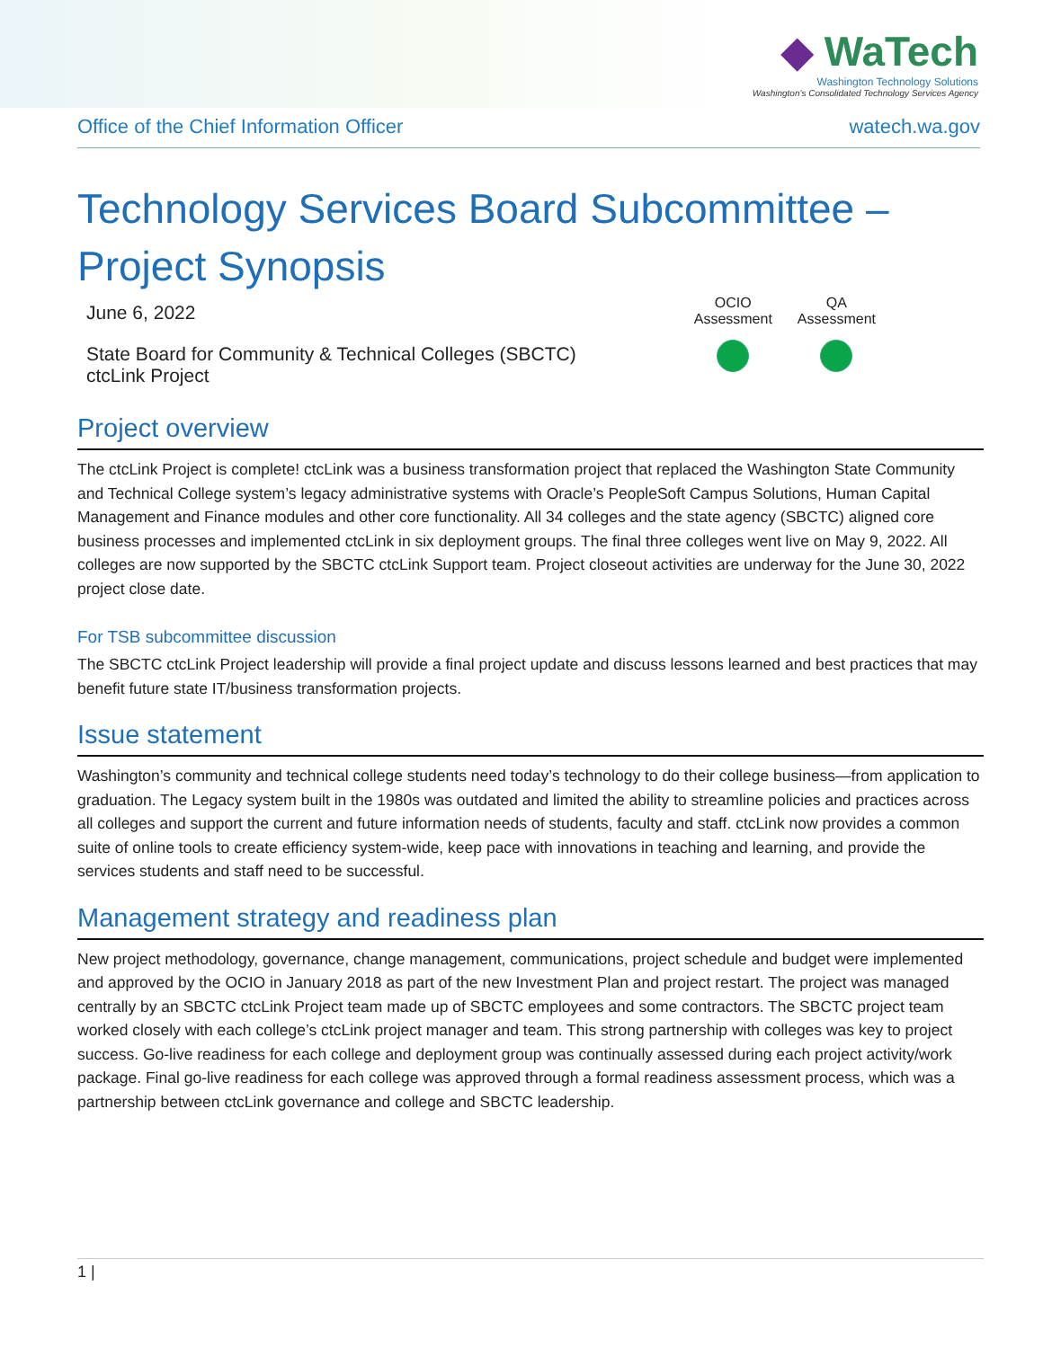◆ WaTech
Washington Technology Solutions
Washington's Consolidated Technology Services Agency
Office of the Chief Information Officer watech.wa.gov
Technology Services Board Subcommittee –
Project Synopsis
June 6, 2022
State Board for Community & Technical Colleges (SBCTC)
ctcLink Project
OCIO
Assessment
QA
Assessment
Project overview
The ctcLink Project is complete! ctcLink was a business transformation project that replaced the Washington State Community and Technical College system’s legacy administrative systems with Oracle’s PeopleSoft Campus Solutions, Human Capital Management and Finance modules and other core functionality. All 34 colleges and the state agency (SBCTC) aligned core business processes and implemented ctcLink in six deployment groups. The final three colleges went live on May 9, 2022. All colleges are now supported by the SBCTC ctcLink Support team. Project closeout activities are underway for the June 30, 2022 project close date.
For TSB subcommittee discussion
The SBCTC ctcLink Project leadership will provide a final project update and discuss lessons learned and best practices that may benefit future state IT/business transformation projects.
Issue statement
Washington’s community and technical college students need today’s technology to do their college business—from application to graduation. The Legacy system built in the 1980s was outdated and limited the ability to streamline policies and practices across all colleges and support the current and future information needs of students, faculty and staff. ctcLink now provides a common suite of online tools to create efficiency system-wide, keep pace with innovations in teaching and learning, and provide the services students and staff need to be successful.
Management strategy and readiness plan
New project methodology, governance, change management, communications, project schedule and budget were implemented and approved by the OCIO in January 2018 as part of the new Investment Plan and project restart. The project was managed centrally by an SBCTC ctcLink Project team made up of SBCTC employees and some contractors. The SBCTC project team worked closely with each college’s ctcLink project manager and team. This strong partnership with colleges was key to project success. Go-live readiness for each college and deployment group was continually assessed during each project activity/work package. Final go-live readiness for each college was approved through a formal readiness assessment process, which was a partnership between ctcLink governance and college and SBCTC leadership.
1 |